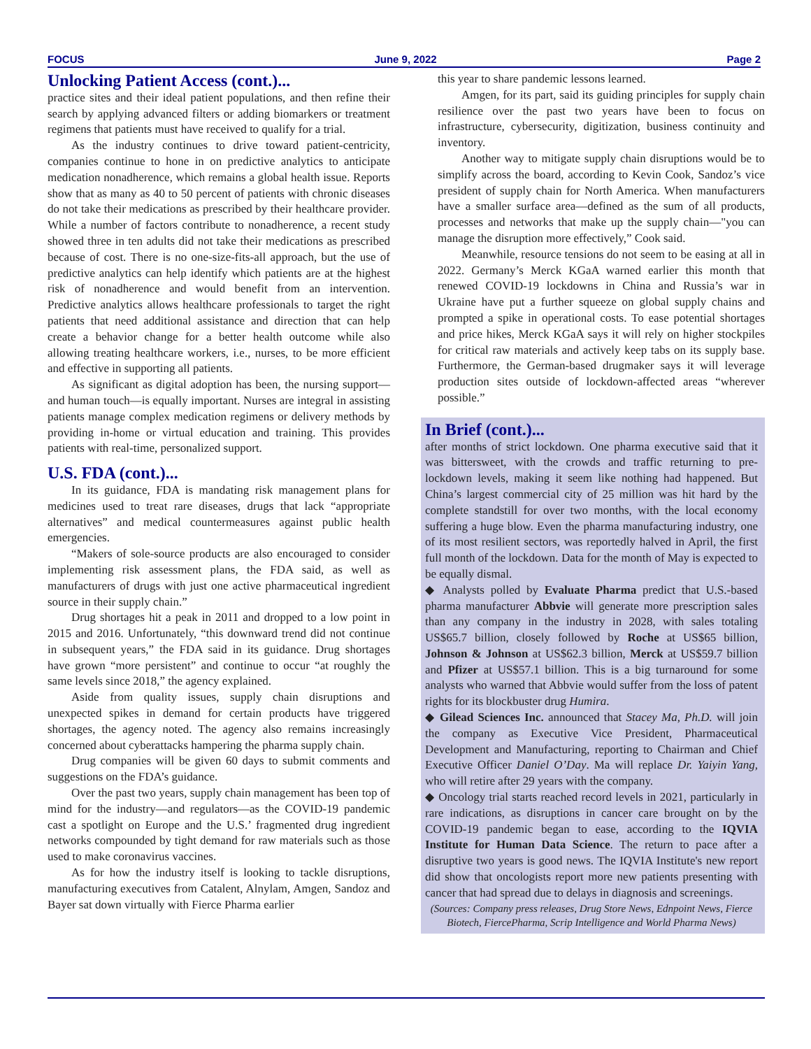FOCUS June 9, 2022 Page 2
Unlocking Patient Access (cont.)...
practice sites and their ideal patient populations, and then refine their search by applying advanced filters or adding biomarkers or treatment regimens that patients must have received to qualify for a trial.
As the industry continues to drive toward patient-centricity, companies continue to hone in on predictive analytics to anticipate medication nonadherence, which remains a global health issue. Reports show that as many as 40 to 50 percent of patients with chronic diseases do not take their medications as prescribed by their healthcare provider. While a number of factors contribute to nonadherence, a recent study showed three in ten adults did not take their medications as prescribed because of cost. There is no one-size-fits-all approach, but the use of predictive analytics can help identify which patients are at the highest risk of nonadherence and would benefit from an intervention. Predictive analytics allows healthcare professionals to target the right patients that need additional assistance and direction that can help create a behavior change for a better health outcome while also allowing treating healthcare workers, i.e., nurses, to be more efficient and effective in supporting all patients.
As significant as digital adoption has been, the nursing support—and human touch—is equally important. Nurses are integral in assisting patients manage complex medication regimens or delivery methods by providing in-home or virtual education and training. This provides patients with real-time, personalized support.
U.S. FDA (cont.)...
In its guidance, FDA is mandating risk management plans for medicines used to treat rare diseases, drugs that lack “appropriate alternatives” and medical countermeasures against public health emergencies.
“Makers of sole-source products are also encouraged to consider implementing risk assessment plans, the FDA said, as well as manufacturers of drugs with just one active pharmaceutical ingredient source in their supply chain.”
Drug shortages hit a peak in 2011 and dropped to a low point in 2015 and 2016. Unfortunately, “this downward trend did not continue in subsequent years,” the FDA said in its guidance. Drug shortages have grown “more persistent” and continue to occur “at roughly the same levels since 2018,” the agency explained.
Aside from quality issues, supply chain disruptions and unexpected spikes in demand for certain products have triggered shortages, the agency noted. The agency also remains increasingly concerned about cyberattacks hampering the pharma supply chain.
Drug companies will be given 60 days to submit comments and suggestions on the FDA’s guidance.
Over the past two years, supply chain management has been top of mind for the industry—and regulators—as the COVID-19 pandemic cast a spotlight on Europe and the U.S.’ fragmented drug ingredient networks compounded by tight demand for raw materials such as those used to make coronavirus vaccines.
As for how the industry itself is looking to tackle disruptions, manufacturing executives from Catalent, Alnylam, Amgen, Sandoz and Bayer sat down virtually with Fierce Pharma earlier
this year to share pandemic lessons learned.
Amgen, for its part, said its guiding principles for supply chain resilience over the past two years have been to focus on infrastructure, cybersecurity, digitization, business continuity and inventory.
Another way to mitigate supply chain disruptions would be to simplify across the board, according to Kevin Cook, Sandoz’s vice president of supply chain for North America. When manufacturers have a smaller surface area—defined as the sum of all products, processes and networks that make up the supply chain—"you can manage the disruption more effectively,” Cook said.
Meanwhile, resource tensions do not seem to be easing at all in 2022. Germany’s Merck KGaA warned earlier this month that renewed COVID-19 lockdowns in China and Russia’s war in Ukraine have put a further squeeze on global supply chains and prompted a spike in operational costs. To ease potential shortages and price hikes, Merck KGaA says it will rely on higher stockpiles for critical raw materials and actively keep tabs on its supply base. Furthermore, the German-based drugmaker says it will leverage production sites outside of lockdown-affected areas “wherever possible.”
In Brief (cont.)...
after months of strict lockdown. One pharma executive said that it was bittersweet, with the crowds and traffic returning to pre-lockdown levels, making it seem like nothing had happened. But China’s largest commercial city of 25 million was hit hard by the complete standstill for over two months, with the local economy suffering a huge blow. Even the pharma manufacturing industry, one of its most resilient sectors, was reportedly halved in April, the first full month of the lockdown. Data for the month of May is expected to be equally dismal.
◆ Analysts polled by Evaluate Pharma predict that U.S.-based pharma manufacturer Abbvie will generate more prescription sales than any company in the industry in 2028, with sales totaling US$65.7 billion, closely followed by Roche at US$65 billion, Johnson & Johnson at US$62.3 billion, Merck at US$59.7 billion and Pfizer at US$57.1 billion. This is a big turnaround for some analysts who warned that Abbvie would suffer from the loss of patent rights for its blockbuster drug Humira.
◆ Gilead Sciences Inc. announced that Stacey Ma, Ph.D. will join the company as Executive Vice President, Pharmaceutical Development and Manufacturing, reporting to Chairman and Chief Executive Officer Daniel O’Day. Ma will replace Dr. Yaiyin Yang, who will retire after 29 years with the company.
◆ Oncology trial starts reached record levels in 2021, particularly in rare indications, as disruptions in cancer care brought on by the COVID-19 pandemic began to ease, according to the IQVIA Institute for Human Data Science. The return to pace after a disruptive two years is good news. The IQVIA Institute's new report did show that oncologists report more new patients presenting with cancer that had spread due to delays in diagnosis and screenings.
(Sources: Company press releases, Drug Store News, Ednpoint News, Fierce Biotech, FiercePharma, Scrip Intelligence and World Pharma News)